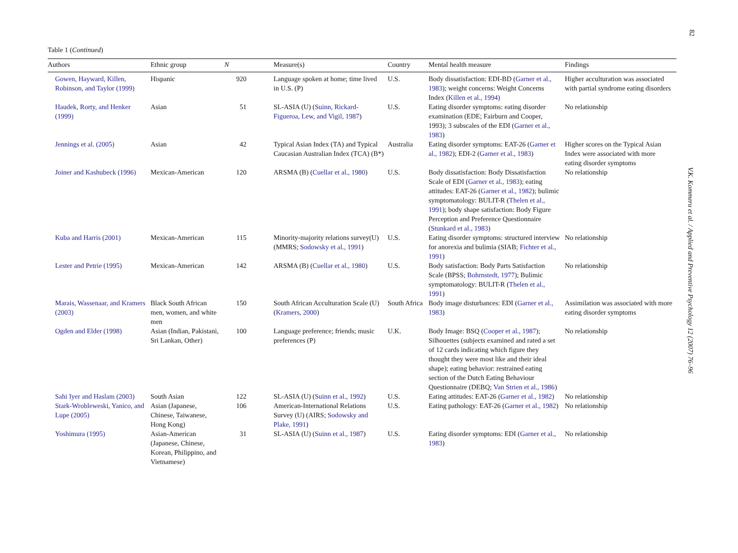82
Table 1 (Continued)
| Authors | Ethnic group | N | Measure(s) | Country | Mental health measure | Findings |
| --- | --- | --- | --- | --- | --- | --- |
| Gowen, Hayward, Killen, Robinson, and Taylor (1999) | Hispanic | 920 | Language spoken at home; time lived in U.S. (P) | U.S. | Body dissatisfaction: EDI-BD ( Garner et al., 1983 ); weight concerns: Weight Concerns Index ( Killen et al., 1994 ) | Higher acculturation was associated with partial syndrome eating disorders |
| Haudek, Rorty, and Henker (1999) | Asian | 51 | SL-ASIA (U) ( Suinn, Rickard-Figueroa, Lew, and Vigil, 1987 ) | U.S. | Eating disorder symptoms: eating disorder examination (EDE; Fairburn and Cooper, 1993); 3 subscales of the EDI ( Garner et al., 1983 ) | No relationship |
| Jennings et al. (2005) | Asian | 42 | Typical Asian Index (TA) and Typical Caucasian Australian Index (TCA) (B*) | Australia | Eating disorder symptoms: EAT-26 ( Garner et al., 1982 ); EDI-2 ( Garner et al., 1983 ) | Higher scores on the Typical Asian Index were associated with more eating disorder symptoms |
| Joiner and Kashubeck (1996) | Mexican-American | 120 | ARSMA (B) ( Cuellar et al., 1980 ) | U.S. | Body dissatisfaction: Body Dissatisfaction Scale of EDI ( Garner et al., 1983 ); eating attitudes: EAT-26 ( Garner et al., 1982 ); bulimic symptomatology: BULIT-R ( Thelen et al., 1991 ); body shape satisfaction: Body Figure Perception and Preference Questionnaire ( Stunkard et al., 1983 ) | No relationship |
| Kuba and Harris (2001) | Mexican-American | 115 | Minority-majority relations survey(U) (MMRS; Sodowsky et al., 1991 ) | U.S. | Eating disorder symptoms: structured interview for anorexia and bulimia (SIAB; Fichter et al., 1991 ) | No relationship |
| Lester and Petrie (1995) | Mexican-American | 142 | ARSMA (B) ( Cuellar et al., 1980 ) | U.S. | Body satisfaction: Body Parts Satisfaction Scale (BPSS; Bohrnstedt, 1977 ); Bulimic symptomatology: BULIT-R ( Thelen et al., 1991 ) | No relationship |
| Marais, Wassenaar, and Kramers (2003) | Black South African men, women, and white men | 150 | South African Acculturation Scale (U) ( Kramers, 2000 ) | South Africa | Body image disturbances: EDI ( Garner et al., 1983 ) | Assimilation was associated with more eating disorder symptoms |
| Ogden and Elder (1998) | Asian (Indian, Pakistani, Sri Lankan, Other) | 100 | Language preference; friends; music preferences (P) | U.K. | Body Image: BSQ ( Cooper et al., 1987 ); Silhouettes (subjects examined and rated a set of 12 cards indicating which figure they thought they were most like and their ideal shape); eating behavior: restrained eating section of the Dutch Eating Behaviour Questionnaire (DEBQ; Van Strien et al., 1986 ) | No relationship |
| Sahi Iyer and Haslam (2003) | South Asian | 122 | SL-ASIA (U) ( Suinn et al., 1992 ) | U.S. | Eating attitudes: EAT-26 ( Garner et al., 1982 ) | No relationship |
| Stark-Wrobleweski, Yanico, and Lupe (2005) | Asian (Japanese, Chinese, Taiwanese, Hong Kong) | 106 | American-International Relations Survey (U) (AIRS; Sodowsky and Plake, 1991 ) | U.S. | Eating pathology: EAT-26 ( Garner et al., 1982 ) | No relationship |
| Yoshimura (1995) | Asian-American (Japanese, Chinese, Korean, Philippino, and Vietnamese) | 31 | SL-ASIA (U) ( Suinn et al., 1987 ) | U.S. | Eating disorder symptoms: EDI ( Garner et al., 1983 ) | No relationship |
V.K. Kommeru et al. / Applied and Preventive Psychology 12 (2007) 76–96